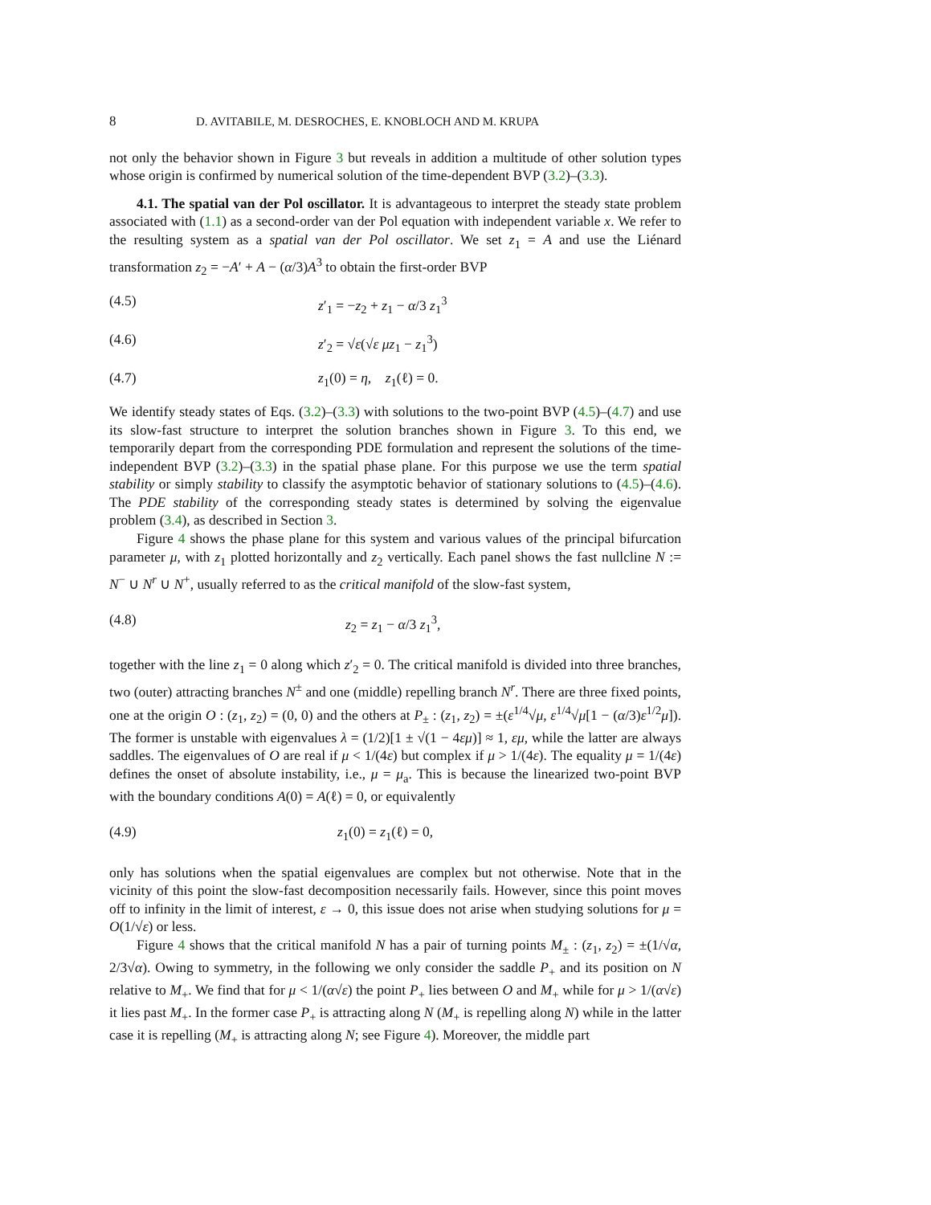8 D. AVITABILE, M. DESROCHES, E. KNOBLOCH AND M. KRUPA
not only the behavior shown in Figure 3 but reveals in addition a multitude of other solution types whose origin is confirmed by numerical solution of the time-dependent BVP (3.2)–(3.3).
4.1. The spatial van der Pol oscillator. It is advantageous to interpret the steady state problem associated with (1.1) as a second-order van der Pol equation with independent variable x. We refer to the resulting system as a spatial van der Pol oscillator. We set z<sub>1</sub> = A and use the Liénard transformation z<sub>2</sub> = −A′ + A − (α/3)A<sup>3</sup> to obtain the first-order BVP
(4.5) z′<sub>1</sub> = −z<sub>2</sub> + z<sub>1</sub> − α/3 z<sub>1</sub><sup>3</sup>
(4.6) z′<sub>2</sub> = √ε(√ε μz<sub>1</sub> − z<sub>1</sub><sup>3</sup>)
(4.7) z<sub>1</sub>(0) = η, z<sub>1</sub>(ℓ) = 0.
We identify steady states of Eqs. (3.2)–(3.3) with solutions to the two-point BVP (4.5)–(4.7) and use its slow-fast structure to interpret the solution branches shown in Figure 3. To this end, we temporarily depart from the corresponding PDE formulation and represent the solutions of the time-independent BVP (3.2)–(3.3) in the spatial phase plane. For this purpose we use the term spatial stability or simply stability to classify the asymptotic behavior of stationary solutions to (4.5)–(4.6). The PDE stability of the corresponding steady states is determined by solving the eigenvalue problem (3.4), as described in Section 3.
Figure 4 shows the phase plane for this system and various values of the principal bifurcation parameter μ, with z<sub>1</sub> plotted horizontally and z<sub>2</sub> vertically. Each panel shows the fast nullcline N := N<sup>−</sup> ∪ N<sup>r</sup> ∪ N<sup>+</sup>, usually referred to as the critical manifold of the slow-fast system,
(4.8) z<sub>2</sub> = z<sub>1</sub> − α/3 z<sub>1</sub><sup>3</sup>,
together with the line z<sub>1</sub> = 0 along which z′<sub>2</sub> = 0. The critical manifold is divided into three branches, two (outer) attracting branches N<sup>±</sup> and one (middle) repelling branch N<sup>r</sup>. There are three fixed points, one at the origin O : (z<sub>1</sub>, z<sub>2</sub>) = (0, 0) and the others at P<sub>±</sub> : (z<sub>1</sub>, z<sub>2</sub>) = ±(ε<sup>1/4</sup>√μ, ε<sup>1/4</sup>√μ[1 − (α/3)ε<sup>1/2</sup>μ]). The former is unstable with eigenvalues λ = (1/2)[1 ± √(1 − 4εμ)] ≈ 1, εμ, while the latter are always saddles. The eigenvalues of O are real if μ < 1/(4ε) but complex if μ > 1/(4ε). The equality μ = 1/(4ε) defines the onset of absolute instability, i.e., μ = μ<sub>a</sub>. This is because the linearized two-point BVP with the boundary conditions A(0) = A(ℓ) = 0, or equivalently
(4.9) z<sub>1</sub>(0) = z<sub>1</sub>(ℓ) = 0,
only has solutions when the spatial eigenvalues are complex but not otherwise. Note that in the vicinity of this point the slow-fast decomposition necessarily fails. However, since this point moves off to infinity in the limit of interest, ε → 0, this issue does not arise when studying solutions for μ = O(1/√ε) or less.
Figure 4 shows that the critical manifold N has a pair of turning points M<sub>±</sub> : (z<sub>1</sub>, z<sub>2</sub>) = ±(1/√α, 2/3√α). Owing to symmetry, in the following we only consider the saddle P<sub>+</sub> and its position on N relative to M<sub>+</sub>. We find that for μ < 1/(α√ε) the point P<sub>+</sub> lies between O and M<sub>+</sub> while for μ > 1/(α√ε) it lies past M<sub>+</sub>. In the former case P<sub>+</sub> is attracting along N (M<sub>+</sub> is repelling along N) while in the latter case it is repelling (M<sub>+</sub> is attracting along N; see Figure 4). Moreover, the middle part